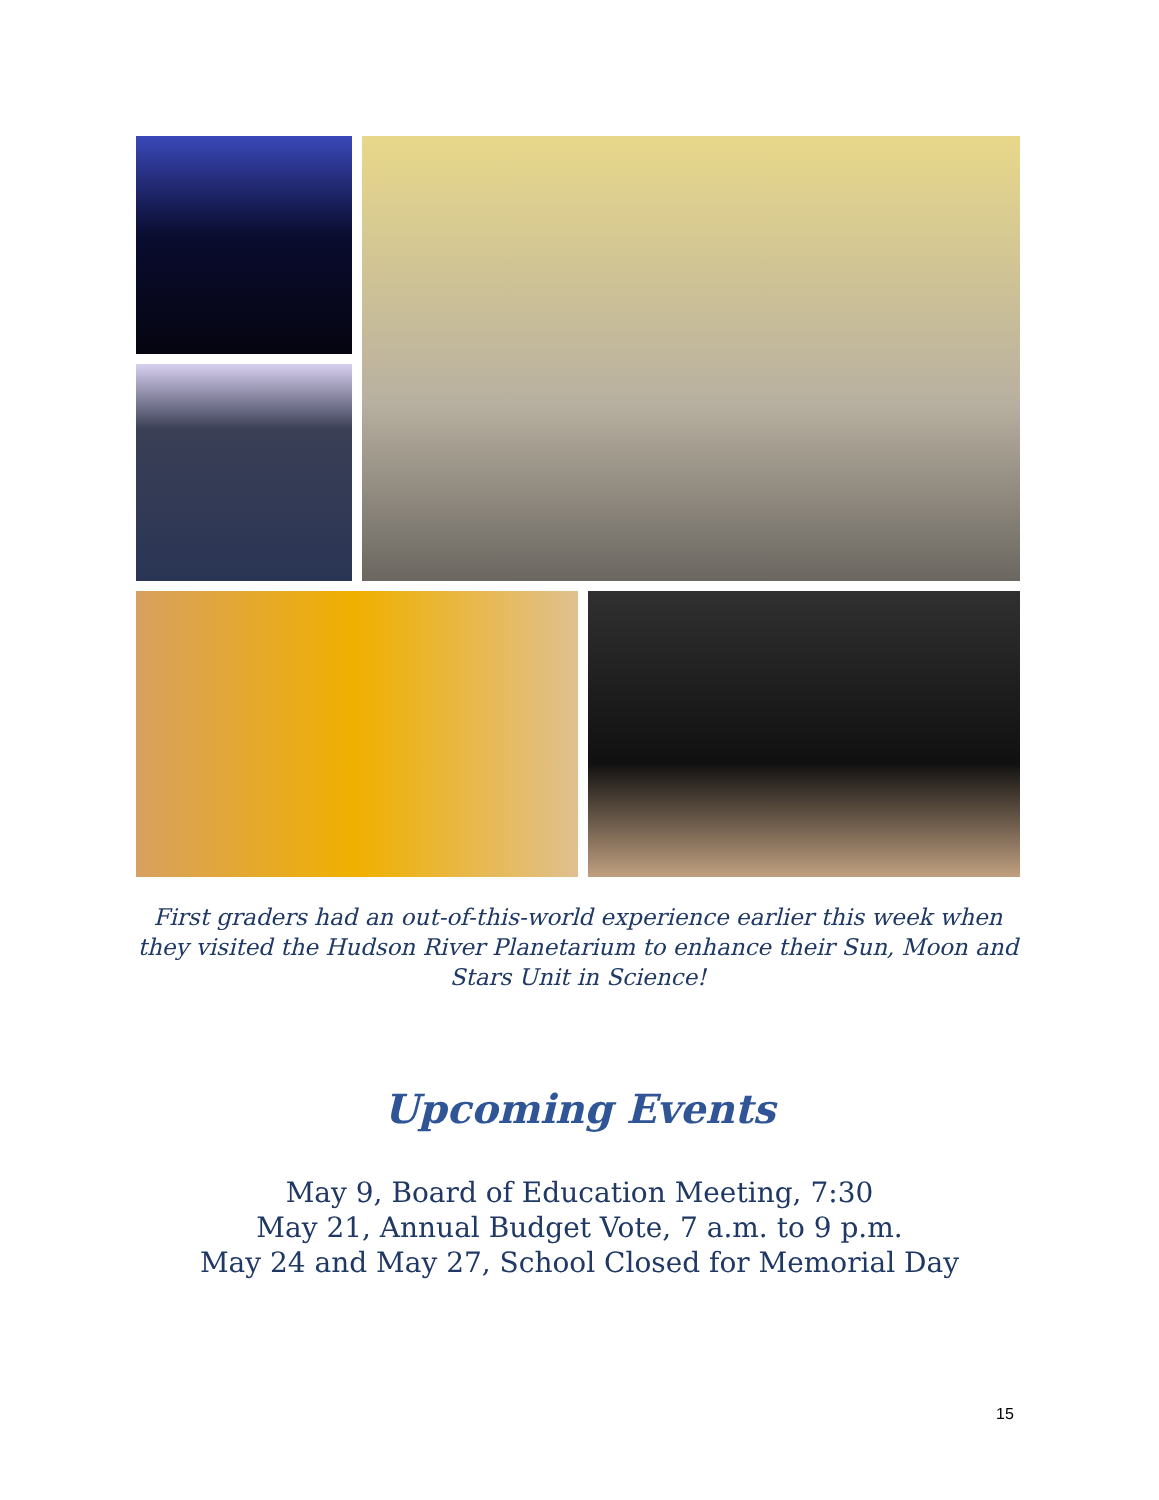First graders had an out-of-this-world experience earlier this week when they visited the Hudson River Planetarium to enhance their Sun, Moon and Stars Unit in Science!
Upcoming Events
May 9, Board of Education Meeting, 7:30
May 21, Annual Budget Vote, 7 a.m. to 9 p.m.
May 24 and May 27, School Closed for Memorial Day
15